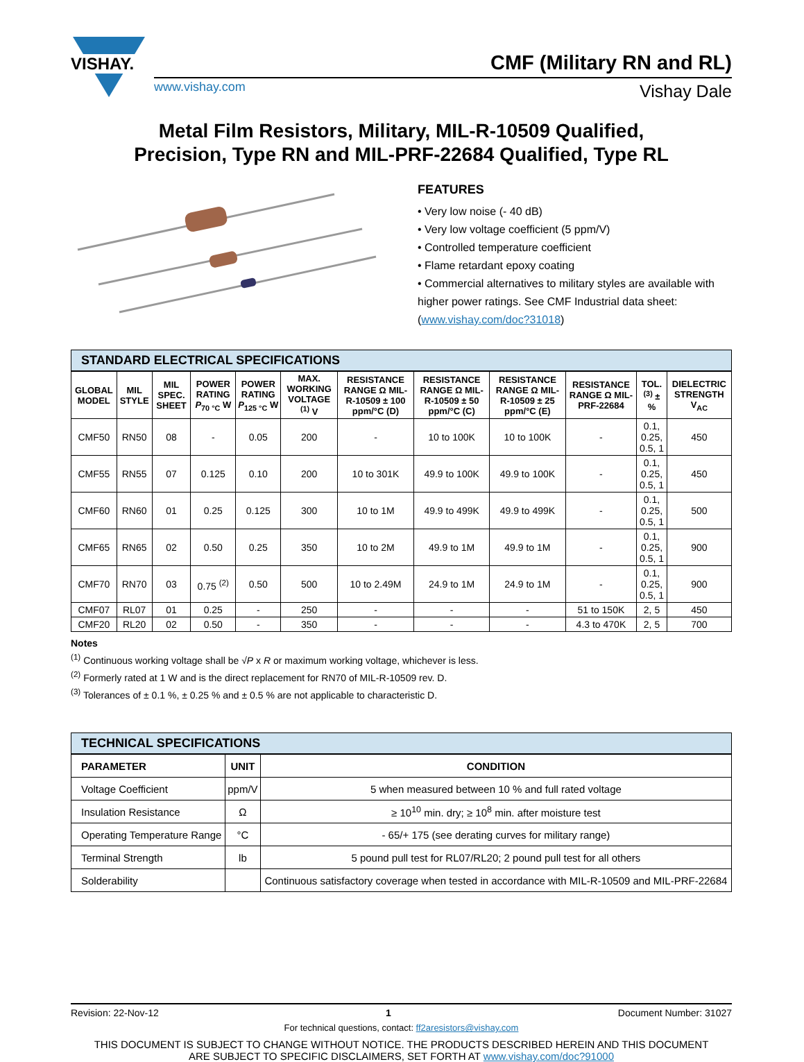VISHAY.
CMF (Military RN and RL)
www.vishay.com
Vishay Dale
Metal Film Resistors, Military, MIL-R-10509 Qualified,
Precision, Type RN and MIL-PRF-22684 Qualified, Type RL
FEATURES
• Very low noise (- 40 dB)
• Very low voltage coefficient (5 ppm/V)
• Controlled temperature coefficient
• Flame retardant epoxy coating
• Commercial alternatives to military styles are available with higher power ratings. See CMF Industrial data sheet: (www.vishay.com/doc?31018)
STANDARD ELECTRICAL SPECIFICATIONS
| GLOBAL MODEL | MIL STYLE | MIL SPEC. SHEET | POWER RATING P<sub>70 °C</sub> W | POWER RATING P<sub>125 °C</sub> W | MAX. WORKING VOLTAGE <sup>(1)</sup> V | RESISTANCE RANGE Ω MIL-R-10509 ± 100 ppm/°C (D) | RESISTANCE RANGE Ω MIL-R-10509 ± 50 ppm/°C (C) | RESISTANCE RANGE Ω MIL-R-10509 ± 25 ppm/°C (E) | RESISTANCE RANGE Ω MIL-PRF-22684 | TOL. <sup>(3)</sup> ± % | DIELECTRIC STRENGTH V<sub>AC</sub> |
| --- | --- | --- | --- | --- | --- | --- | --- | --- | --- | --- | --- |
| CMF50 | RN50 | 08 | - | 0.05 | 200 | - | 10 to 100K | 10 to 100K | - | 0.1, 0.25, 0.5, 1 | 450 |
| CMF55 | RN55 | 07 | 0.125 | 0.10 | 200 | 10 to 301K | 49.9 to 100K | 49.9 to 100K | - | 0.1, 0.25, 0.5, 1 | 450 |
| CMF60 | RN60 | 01 | 0.25 | 0.125 | 300 | 10 to 1M | 49.9 to 499K | 49.9 to 499K | - | 0.1, 0.25, 0.5, 1 | 500 |
| CMF65 | RN65 | 02 | 0.50 | 0.25 | 350 | 10 to 2M | 49.9 to 1M | 49.9 to 1M | - | 0.1, 0.25, 0.5, 1 | 900 |
| CMF70 | RN70 | 03 | 0.75 <sup>(2)</sup> | 0.50 | 500 | 10 to 2.49M | 24.9 to 1M | 24.9 to 1M | - | 0.1, 0.25, 0.5, 1 | 900 |
| CMF07 | RL07 | 01 | 0.25 | - | 250 | - | - | - | 51 to 150K | 2, 5 | 450 |
| CMF20 | RL20 | 02 | 0.50 | - | 350 | - | - | - | 4.3 to 470K | 2, 5 | 700 |
Notes
<sup>(1)</sup> Continuous working voltage shall be √P x R or maximum working voltage, whichever is less.
<sup>(2)</sup> Formerly rated at 1 W and is the direct replacement for RN70 of MIL-R-10509 rev. D.
<sup>(3)</sup> Tolerances of ± 0.1 %, ± 0.25 % and ± 0.5 % are not applicable to characteristic D.
TECHNICAL SPECIFICATIONS
| PARAMETER | UNIT | CONDITION |
| --- | --- | --- |
| Voltage Coefficient | ppm/V | 5 when measured between 10 % and full rated voltage |
| Insulation Resistance | Ω | ≥ 10<sup>10</sup> min. dry; ≥ 10<sup>8</sup> min. after moisture test |
| Operating Temperature Range | °C | - 65/+ 175 (see derating curves for military range) |
| Terminal Strength | lb | 5 pound pull test for RL07/RL20; 2 pound pull test for all others |
| Solderability | | Continuous satisfactory coverage when tested in accordance with MIL-R-10509 and MIL-PRF-22684 |
Revision: 22-Nov-12 1 Document Number: 31027
For technical questions, contact: ff2aresistors@vishay.com
THIS DOCUMENT IS SUBJECT TO CHANGE WITHOUT NOTICE. THE PRODUCTS DESCRIBED HEREIN AND THIS DOCUMENT
ARE SUBJECT TO SPECIFIC DISCLAIMERS, SET FORTH AT www.vishay.com/doc?91000